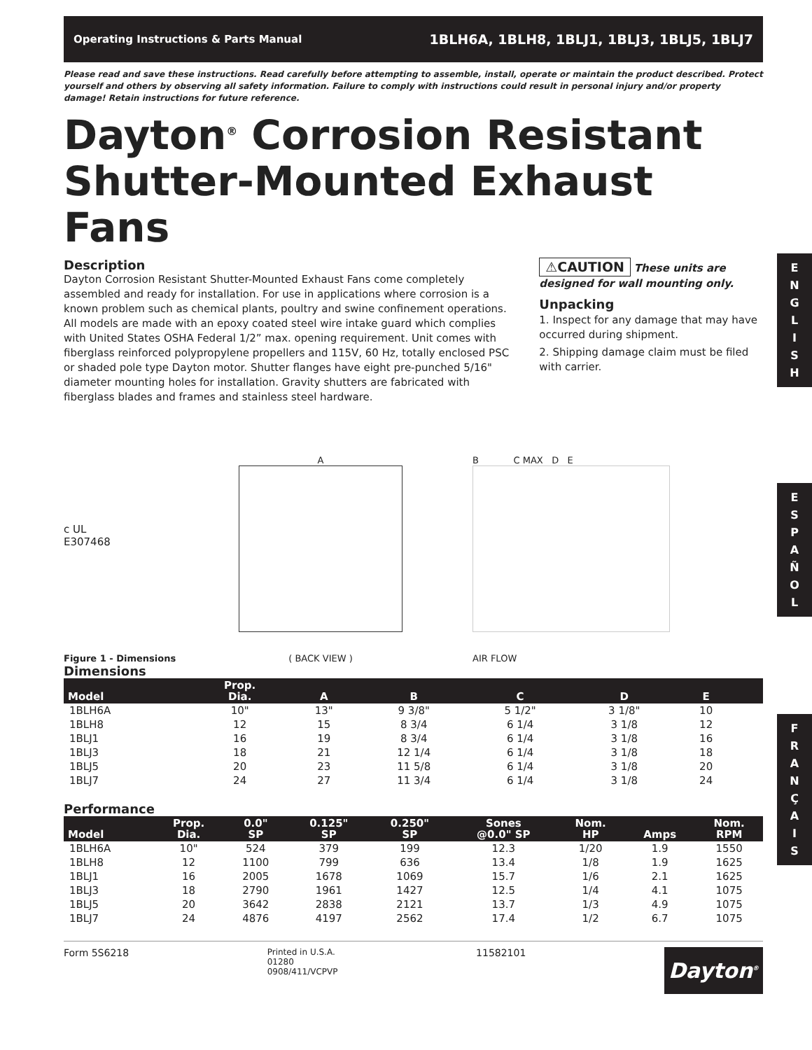Operating Instructions & Parts Manual 1BLH6A, 1BLH8, 1BLJ1, 1BLJ3, 1BLJ5, 1BLJ7
E
N
G
L
I
S
H
E
S
P
A
Ñ
O
L
F
R
A
N
Ç
A
I
S
Please read and save these instructions. Read carefully before attempting to assemble, install, operate or maintain the product described. Protect yourself and others by observing all safety information. Failure to comply with instructions could result in personal injury and/or property damage! Retain instructions for future reference.
Dayton<sup>®</sup> Corrosion Resistant Shutter-Mounted Exhaust Fans
Description
Dayton Corrosion Resistant Shutter-Mounted Exhaust Fans come completely assembled and ready for installation. For use in applications where corrosion is a known problem such as chemical plants, poultry and swine confinement operations. All models are made with an epoxy coated steel wire intake guard which complies with United States OSHA Federal 1/2” max. opening requirement. Unit comes with fiberglass reinforced polypropylene propellers and 115V, 60 Hz, totally enclosed PSC or shaded pole type Dayton motor. Shutter flanges have eight pre-punched 5/16" diameter mounting holes for installation. Gravity shutters are fabricated with fiberglass blades and frames and stainless steel hardware.
⚠CAUTION These units are designed for wall mounting only.
Unpacking
1. Inspect for any damage that may have occurred during shipment.
2. Shipping damage claim must be filed with carrier.
c UL
E307468
Figure 1 - Dimensions
A
( BACK VIEW )
B C MAX D E
AIR FLOW
Dimensions
| Model | Prop. Dia. | A | B | C | D | E | |
| --- | --- | --- | --- | --- | --- | --- | --- |
| 1BLH6A | 10" | 13" | 9 3/8" | 5 1/2" | 3 1/8" | 10 | |
| 1BLH8 | 12 | 15 | 8 3/4 | 6 1/4 | 3 1/8 | 12 | |
| 1BLJ1 | 16 | 19 | 8 3/4 | 6 1/4 | 3 1/8 | 16 | |
| 1BLJ3 | 18 | 21 | 12 1/4 | 6 1/4 | 3 1/8 | 18 | |
| 1BLJ5 | 20 | 23 | 11 5/8 | 6 1/4 | 3 1/8 | 20 | |
| 1BLJ7 | 24 | 27 | 11 3/4 | 6 1/4 | 3 1/8 | 24 | |
Performance
| Model | Prop. Dia. | 0.0" SP | 0.125" SP | 0.250" SP | Sones @0.0" SP | Nom. HP | Amps | Nom. RPM |
| --- | --- | --- | --- | --- | --- | --- | --- | --- |
| 1BLH6A | 10" | 524 | 379 | 199 | 12.3 | 1/20 | 1.9 | 1550 |
| 1BLH8 | 12 | 1100 | 799 | 636 | 13.4 | 1/8 | 1.9 | 1625 |
| 1BLJ1 | 16 | 2005 | 1678 | 1069 | 15.7 | 1/6 | 2.1 | 1625 |
| 1BLJ3 | 18 | 2790 | 1961 | 1427 | 12.5 | 1/4 | 4.1 | 1075 |
| 1BLJ5 | 20 | 3642 | 2838 | 2121 | 13.7 | 1/3 | 4.9 | 1075 |
| 1BLJ7 | 24 | 4876 | 4197 | 2562 | 17.4 | 1/2 | 6.7 | 1075 |
Form 5S6218 Printed in U.S.A.
01280
0908/411/VCPVP 11582101 Dayton<sup>®</sup>